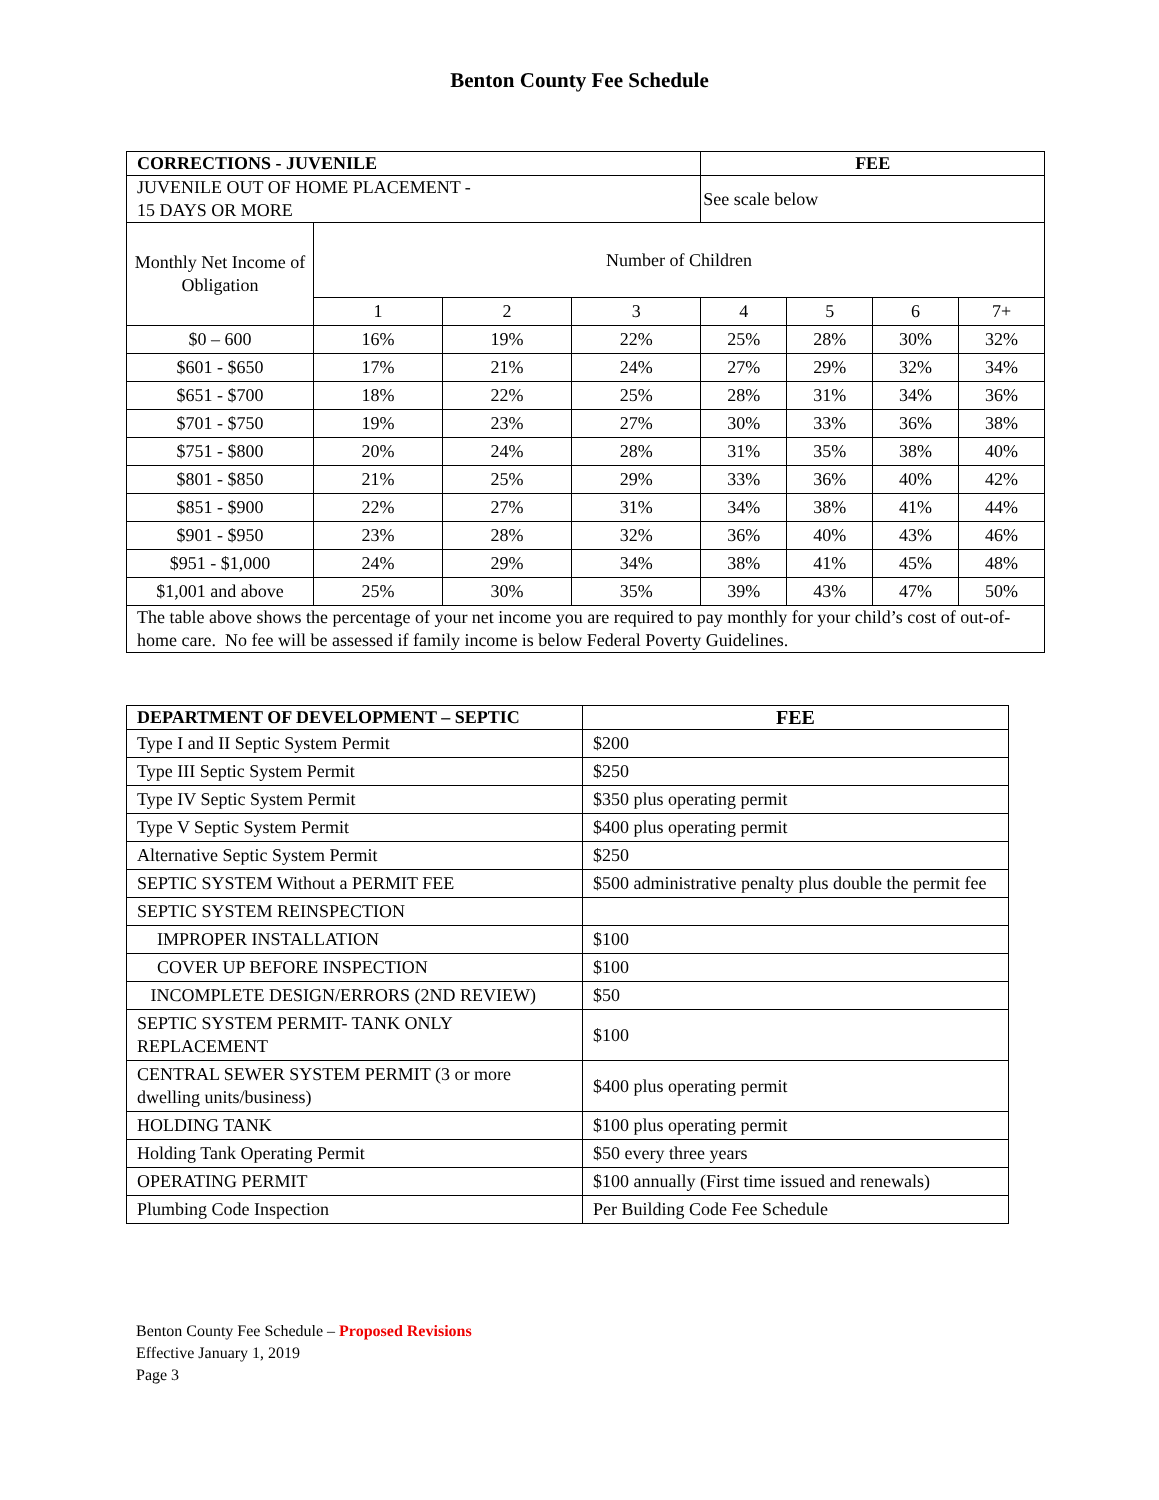Benton County Fee Schedule
| CORRECTIONS - JUVENILE | | | | FEE | | | |
| --- | --- | --- | --- | --- | --- | --- | --- |
| JUVENILE OUT OF HOME PLACEMENT - 15 DAYS OR MORE | | | | See scale below | | | |
| Monthly Net Income of Obligation | Number of Children | | | | | | |
| | 1 | 2 | 3 | 4 | 5 | 6 | 7+ |
| $0 – 600 | 16% | 19% | 22% | 25% | 28% | 30% | 32% |
| $601 - $650 | 17% | 21% | 24% | 27% | 29% | 32% | 34% |
| $651 - $700 | 18% | 22% | 25% | 28% | 31% | 34% | 36% |
| $701 - $750 | 19% | 23% | 27% | 30% | 33% | 36% | 38% |
| $751 - $800 | 20% | 24% | 28% | 31% | 35% | 38% | 40% |
| $801 - $850 | 21% | 25% | 29% | 33% | 36% | 40% | 42% |
| $851 - $900 | 22% | 27% | 31% | 34% | 38% | 41% | 44% |
| $901 - $950 | 23% | 28% | 32% | 36% | 40% | 43% | 46% |
| $951 - $1,000 | 24% | 29% | 34% | 38% | 41% | 45% | 48% |
| $1,001 and above | 25% | 30% | 35% | 39% | 43% | 47% | 50% |
| The table above shows the percentage of your net income you are required to pay monthly for your child’s cost of out-of-home care. No fee will be assessed if family income is below Federal Poverty Guidelines. | | | | | | | |
| DEPARTMENT OF DEVELOPMENT – SEPTIC | FEE |
| --- | --- |
| Type I and II Septic System Permit | $200 |
| Type III Septic System Permit | $250 |
| Type IV Septic System Permit | $350 plus operating permit |
| Type V Septic System Permit | $400 plus operating permit |
| Alternative Septic System Permit | $250 |
| SEPTIC SYSTEM Without a PERMIT FEE | $500 administrative penalty plus double the permit fee |
| SEPTIC SYSTEM REINSPECTION | |
| IMPROPER INSTALLATION | $100 |
| COVER UP BEFORE INSPECTION | $100 |
| INCOMPLETE DESIGN/ERRORS (2ND REVIEW) | $50 |
| SEPTIC SYSTEM PERMIT- TANK ONLY REPLACEMENT | $100 |
| CENTRAL SEWER SYSTEM PERMIT (3 or more dwelling units/business) | $400 plus operating permit |
| HOLDING TANK | $100 plus operating permit |
| Holding Tank Operating Permit | $50 every three years |
| OPERATING PERMIT | $100 annually (First time issued and renewals) |
| Plumbing Code Inspection | Per Building Code Fee Schedule |
Benton County Fee Schedule – Proposed Revisions
Effective January 1, 2019
Page 3